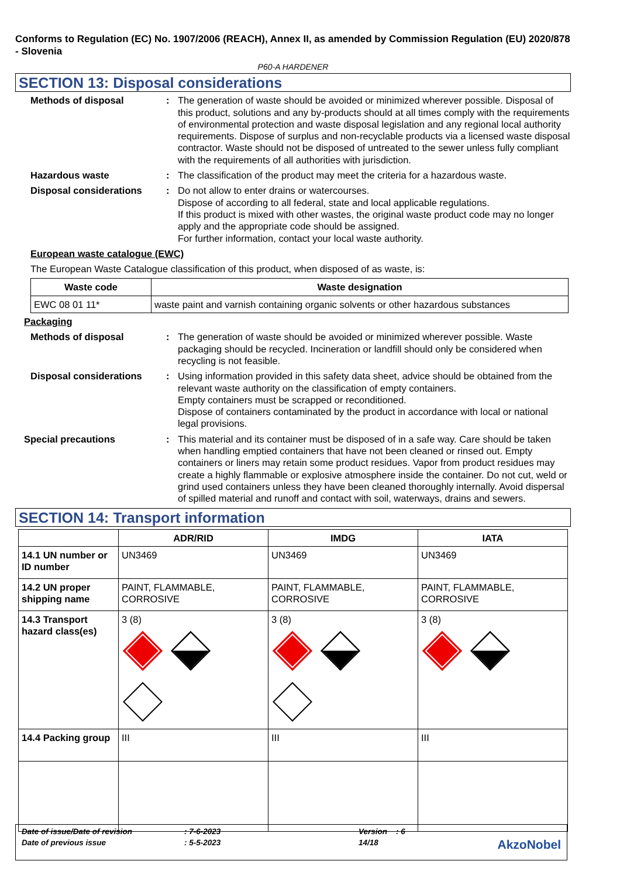Conforms to Regulation (EC) No. 1907/2006 (REACH), Annex II, as amended by Commission Regulation (EU) 2020/878 - Slovenia
P60-A HARDENER
SECTION 13: Disposal considerations
Methods of disposal : The generation of waste should be avoided or minimized wherever possible. Disposal of this product, solutions and any by-products should at all times comply with the requirements of environmental protection and waste disposal legislation and any regional local authority requirements. Dispose of surplus and non-recyclable products via a licensed waste disposal contractor. Waste should not be disposed of untreated to the sewer unless fully compliant with the requirements of all authorities with jurisdiction.
Hazardous waste : The classification of the product may meet the criteria for a hazardous waste.
Disposal considerations : Do not allow to enter drains or watercourses.
Dispose of according to all federal, state and local applicable regulations.
If this product is mixed with other wastes, the original waste product code may no longer apply and the appropriate code should be assigned.
For further information, contact your local waste authority.
European waste catalogue (EWC)
The European Waste Catalogue classification of this product, when disposed of as waste, is:
| Waste code | Waste designation |
| --- | --- |
| EWC 08 01 11* | waste paint and varnish containing organic solvents or other hazardous substances |
Packaging
Methods of disposal : The generation of waste should be avoided or minimized wherever possible. Waste packaging should be recycled. Incineration or landfill should only be considered when recycling is not feasible.
Disposal considerations : Using information provided in this safety data sheet, advice should be obtained from the relevant waste authority on the classification of empty containers.
Empty containers must be scrapped or reconditioned.
Dispose of containers contaminated by the product in accordance with local or national legal provisions.
Special precautions : This material and its container must be disposed of in a safe way. Care should be taken when handling emptied containers that have not been cleaned or rinsed out. Empty containers or liners may retain some product residues. Vapor from product residues may create a highly flammable or explosive atmosphere inside the container. Do not cut, weld or grind used containers unless they have been cleaned thoroughly internally. Avoid dispersal of spilled material and runoff and contact with soil, waterways, drains and sewers.
SECTION 14: Transport information
| | ADR/RID | IMDG | IATA |
| --- | --- | --- | --- |
| 14.1 UN number or ID number | UN3469 | UN3469 | UN3469 |
| 14.2 UN proper shipping name | PAINT, FLAMMABLE, CORROSIVE | PAINT, FLAMMABLE, CORROSIVE | PAINT, FLAMMABLE, CORROSIVE |
| 14.3 Transport hazard class(es) | 3 (8) | 3 (8) | 3 (8) |
| 14.4 Packing group | III | III | III |
| Date of issue/Date of revision | : 7-6-2023 | Version : 6 |
| Date of previous issue | : 5-5-2023 | 14/18 |
AkzoNobel